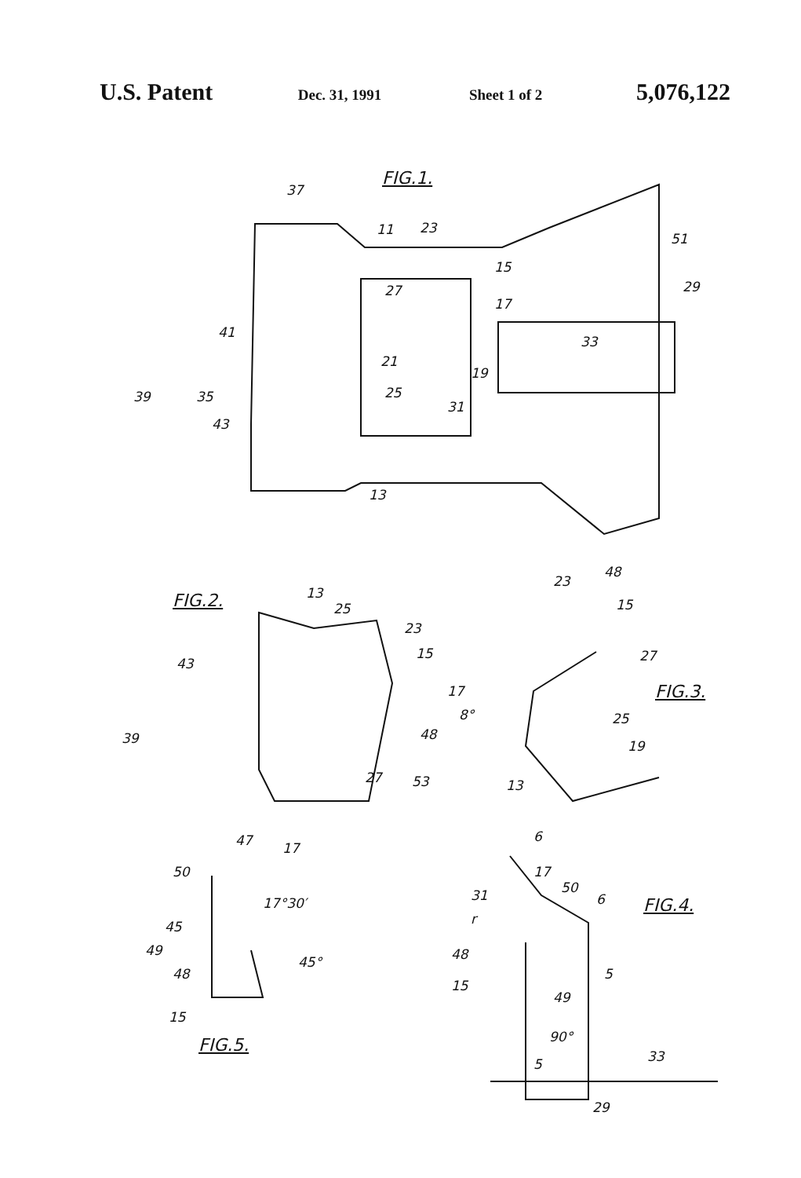U.S. Patent
Dec. 31, 1991 Sheet 1 of 2
5,076,122
FIG.1.
FIG.2.
FIG.3.
FIG.4.
FIG.5.
37
11 23
51
29
15
17
27
41
33
21
19
39 35 25
31
43
13
13
25
23
15
43
17
8°
48
39
27 53
23
48
15
27
25
19
13
47 17
50
17°30′
45
49
45°
48
15
6
17
50
31 6
r
48
5
15
49
90°
5 33
29